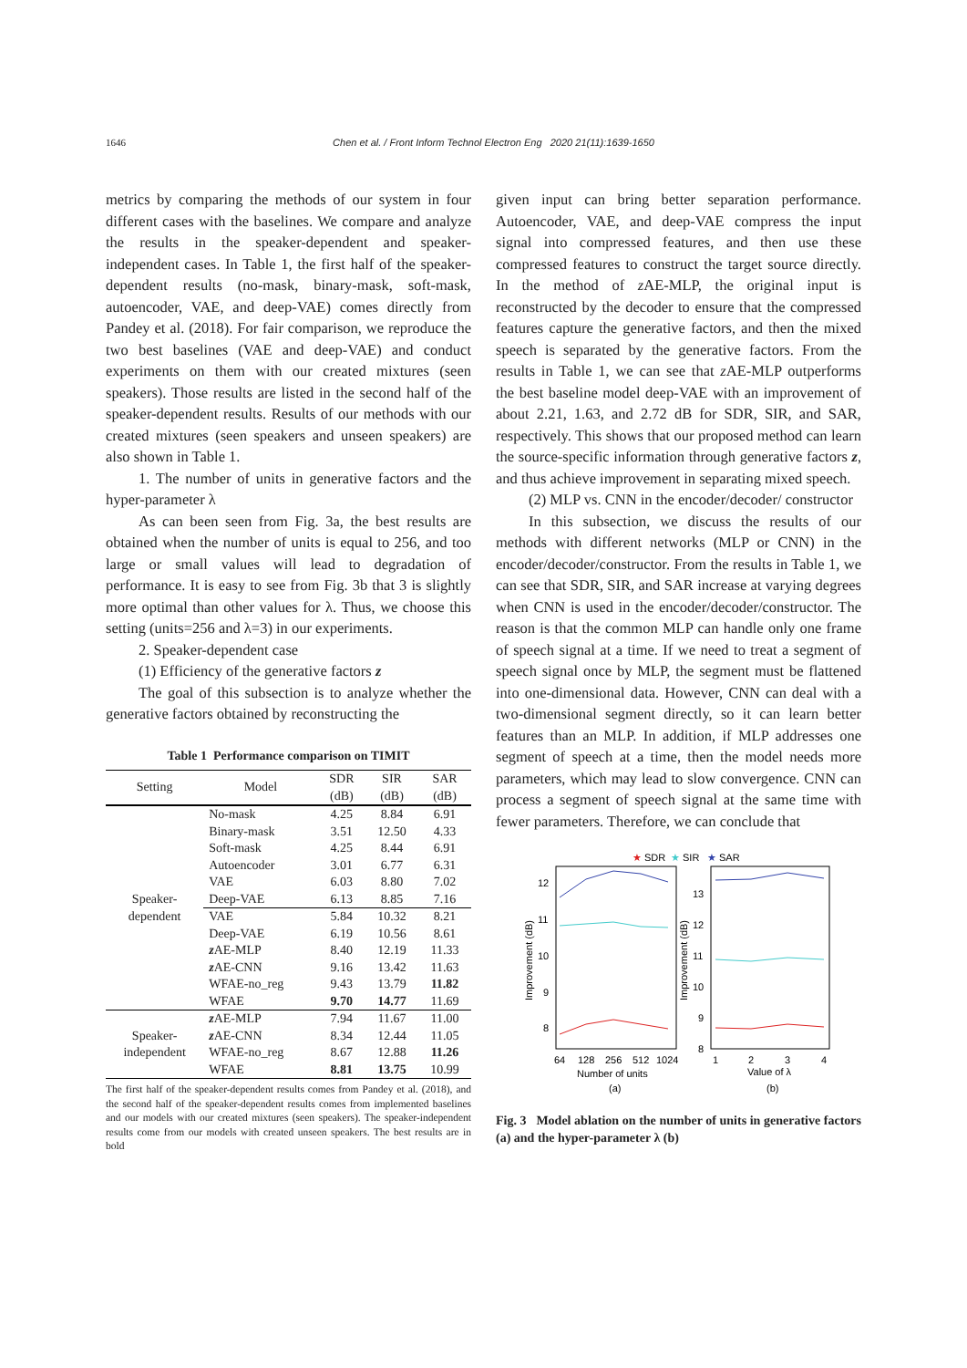1646 Chen et al. / Front Inform Technol Electron Eng 2020 21(11):1639-1650
metrics by comparing the methods of our system in four different cases with the baselines. We compare and analyze the results in the speaker-dependent and speaker-independent cases. In Table 1, the first half of the speaker-dependent results (no-mask, binary-mask, soft-mask, autoencoder, VAE, and deep-VAE) comes directly from Pandey et al. (2018). For fair comparison, we reproduce the two best baselines (VAE and deep-VAE) and conduct experiments on them with our created mixtures (seen speakers). Those results are listed in the second half of the speaker-dependent results. Results of our methods with our created mixtures (seen speakers and unseen speakers) are also shown in Table 1.
1. The number of units in generative factors and the hyper-parameter λ
As can been seen from Fig. 3a, the best results are obtained when the number of units is equal to 256, and too large or small values will lead to degradation of performance. It is easy to see from Fig. 3b that 3 is slightly more optimal than other values for λ. Thus, we choose this setting (units=256 and λ=3) in our experiments.
2. Speaker-dependent case
(1) Efficiency of the generative factors z
The goal of this subsection is to analyze whether the generative factors obtained by reconstructing the
Table 1 Performance comparison on TIMIT
| Setting | Model | SDR (dB) | SIR (dB) | SAR (dB) |
| --- | --- | --- | --- | --- |
| Speaker- dependent | No-mask | 4.25 | 8.84 | 6.91 |
| | Binary-mask | 3.51 | 12.50 | 4.33 |
| | Soft-mask | 4.25 | 8.44 | 6.91 |
| | Autoencoder | 3.01 | 6.77 | 6.31 |
| | VAE | 6.03 | 8.80 | 7.02 |
| | Deep-VAE | 6.13 | 8.85 | 7.16 |
| | VAE | 5.84 | 10.32 | 8.21 |
| | Deep-VAE | 6.19 | 10.56 | 8.61 |
| | z AE-MLP | 8.40 | 12.19 | 11.33 |
| | z AE-CNN | 9.16 | 13.42 | 11.63 |
| | WFAE-no_reg | 9.43 | 13.79 | 11.82 |
| | WFAE | 9.70 | 14.77 | 11.69 |
| Speaker- independent | z AE-MLP | 7.94 | 11.67 | 11.00 |
| | z AE-CNN | 8.34 | 12.44 | 11.05 |
| | WFAE-no_reg | 8.67 | 12.88 | 11.26 |
| | WFAE | 8.81 | 13.75 | 10.99 |
The first half of the speaker-dependent results comes from Pandey et al. (2018), and the second half of the speaker-dependent results comes from implemented baselines and our models with our created mixtures (seen speakers). The speaker-independent results come from our models with created unseen speakers. The best results are in bold
given input can bring better separation performance. Autoencoder, VAE, and deep-VAE compress the input signal into compressed features, and then use these compressed features to construct the target source directly. In the method of z AE-MLP, the original input is reconstructed by the decoder to ensure that the compressed features capture the generative factors, and then the mixed speech is separated by the generative factors. From the results in Table 1, we can see that z AE-MLP outperforms the best baseline model deep-VAE with an improvement of about 2.21, 1.63, and 2.72 dB for SDR, SIR, and SAR, respectively. This shows that our proposed method can learn the source-specific information through generative factors z, and thus achieve improvement in separating mixed speech.
(2) MLP vs. CNN in the encoder/decoder/ constructor
In this subsection, we discuss the results of our methods with different networks (MLP or CNN) in the encoder/decoder/constructor. From the results in Table 1, we can see that SDR, SIR, and SAR increase at varying degrees when CNN is used in the encoder/decoder/constructor. The reason is that the common MLP can handle only one frame of speech signal at a time. If we need to treat a segment of speech signal once by MLP, the segment must be flattened into one-dimensional data. However, CNN can deal with a two-dimensional segment directly, so it can learn better features than an MLP. In addition, if MLP addresses one segment of speech at a time, then the model needs more parameters, which may lead to slow convergence. CNN can process a segment of speech signal at the same time with fewer parameters. Therefore, we can conclude that
★
SDR
★
SIR
★
SAR
12
11
10
9
8
13
12
11
10
9
8
64
128
256
512
1024
1
2
3
4
Number of units
Value of λ
(a)
(b)
Improvement (dB)
Improvement (dB)
Fig. 3 Model ablation on the number of units in generative factors (a) and the hyper-parameter λ (b)